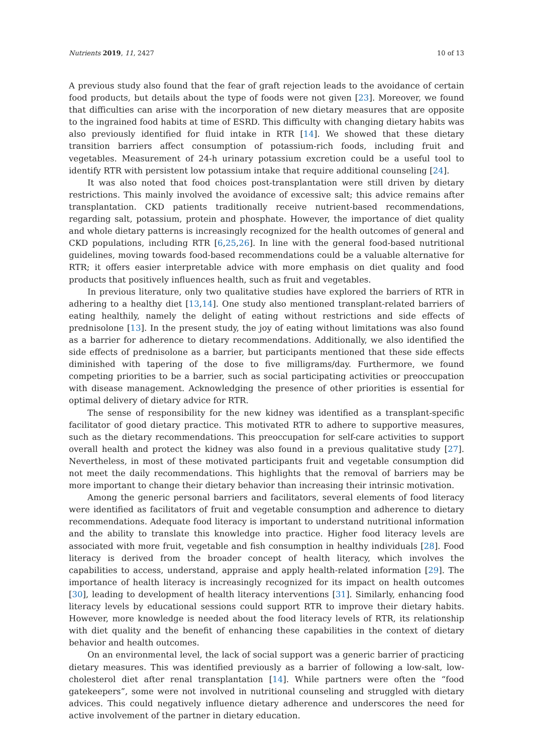Nutrients 2019, 11, 2427 10 of 13
A previous study also found that the fear of graft rejection leads to the avoidance of certain food products, but details about the type of foods were not given [23]. Moreover, we found that difficulties can arise with the incorporation of new dietary measures that are opposite to the ingrained food habits at time of ESRD. This difficulty with changing dietary habits was also previously identified for fluid intake in RTR [14]. We showed that these dietary transition barriers affect consumption of potassium-rich foods, including fruit and vegetables. Measurement of 24-h urinary potassium excretion could be a useful tool to identify RTR with persistent low potassium intake that require additional counseling [24].
It was also noted that food choices post-transplantation were still driven by dietary restrictions. This mainly involved the avoidance of excessive salt; this advice remains after transplantation. CKD patients traditionally receive nutrient-based recommendations, regarding salt, potassium, protein and phosphate. However, the importance of diet quality and whole dietary patterns is increasingly recognized for the health outcomes of general and CKD populations, including RTR [6,25,26]. In line with the general food-based nutritional guidelines, moving towards food-based recommendations could be a valuable alternative for RTR; it offers easier interpretable advice with more emphasis on diet quality and food products that positively influences health, such as fruit and vegetables.
In previous literature, only two qualitative studies have explored the barriers of RTR in adhering to a healthy diet [13,14]. One study also mentioned transplant-related barriers of eating healthily, namely the delight of eating without restrictions and side effects of prednisolone [13]. In the present study, the joy of eating without limitations was also found as a barrier for adherence to dietary recommendations. Additionally, we also identified the side effects of prednisolone as a barrier, but participants mentioned that these side effects diminished with tapering of the dose to five milligrams/day. Furthermore, we found competing priorities to be a barrier, such as social participating activities or preoccupation with disease management. Acknowledging the presence of other priorities is essential for optimal delivery of dietary advice for RTR.
The sense of responsibility for the new kidney was identified as a transplant-specific facilitator of good dietary practice. This motivated RTR to adhere to supportive measures, such as the dietary recommendations. This preoccupation for self-care activities to support overall health and protect the kidney was also found in a previous qualitative study [27]. Nevertheless, in most of these motivated participants fruit and vegetable consumption did not meet the daily recommendations. This highlights that the removal of barriers may be more important to change their dietary behavior than increasing their intrinsic motivation.
Among the generic personal barriers and facilitators, several elements of food literacy were identified as facilitators of fruit and vegetable consumption and adherence to dietary recommendations. Adequate food literacy is important to understand nutritional information and the ability to translate this knowledge into practice. Higher food literacy levels are associated with more fruit, vegetable and fish consumption in healthy individuals [28]. Food literacy is derived from the broader concept of health literacy, which involves the capabilities to access, understand, appraise and apply health-related information [29]. The importance of health literacy is increasingly recognized for its impact on health outcomes [30], leading to development of health literacy interventions [31]. Similarly, enhancing food literacy levels by educational sessions could support RTR to improve their dietary habits. However, more knowledge is needed about the food literacy levels of RTR, its relationship with diet quality and the benefit of enhancing these capabilities in the context of dietary behavior and health outcomes.
On an environmental level, the lack of social support was a generic barrier of practicing dietary measures. This was identified previously as a barrier of following a low-salt, low-cholesterol diet after renal transplantation [14]. While partners were often the “food gatekeepers”, some were not involved in nutritional counseling and struggled with dietary advices. This could negatively influence dietary adherence and underscores the need for active involvement of the partner in dietary education.